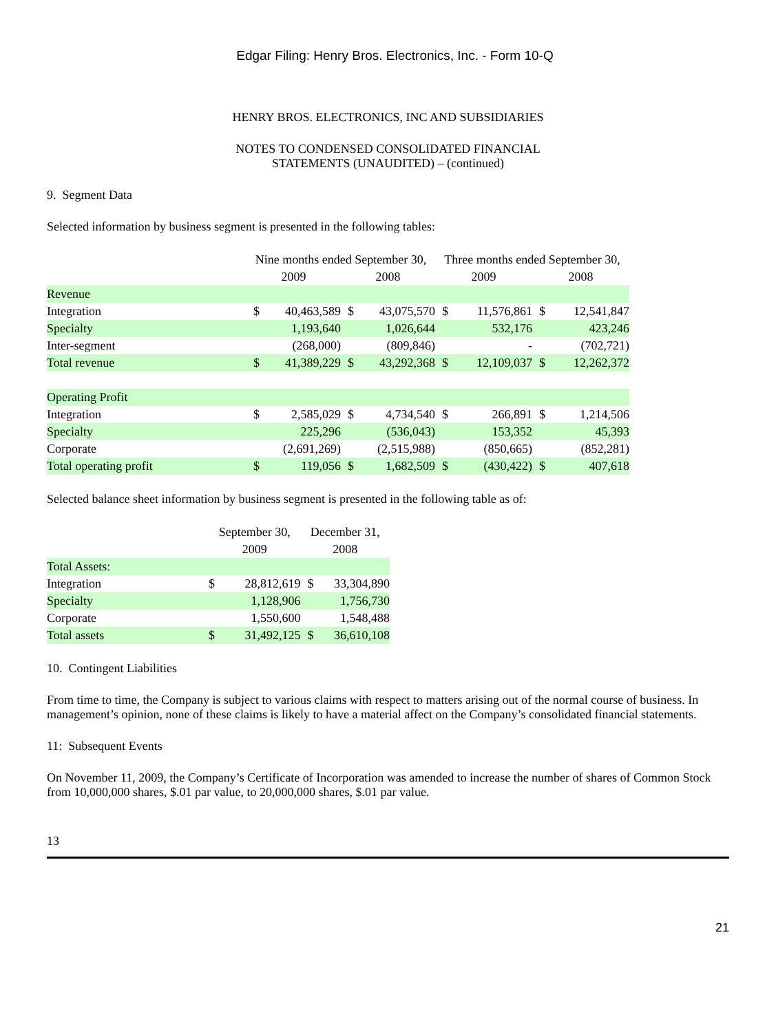Edgar Filing: Henry Bros. Electronics, Inc. - Form 10-Q
HENRY BROS. ELECTRONICS, INC AND SUBSIDIARIES
NOTES TO CONDENSED CONSOLIDATED FINANCIAL
STATEMENTS (UNAUDITED) – (continued)
9. Segment Data
Selected information by business segment is presented in the following tables:
| | Nine months ended September 30, | | | | Three months ended September 30, | | | |
| --- | --- | --- | --- | --- | --- | --- | --- | --- |
| | 2009 | | 2008 | | 2009 | | 2008 | |
| Revenue | | | | | | | | |
| Integration | $ | 40,463,589 | $ | 43,075,570 | $ | 11,576,861 | $ | 12,541,847 |
| Specialty | | 1,193,640 | | 1,026,644 | | 532,176 | | 423,246 |
| Inter-segment | | (268,000) | | (809,846) | | - | | (702,721) |
| Total revenue | $ | 41,389,229 | $ | 43,292,368 | $ | 12,109,037 | $ | 12,262,372 |
| Operating Profit | | | | | | | | |
| Integration | $ | 2,585,029 | $ | 4,734,540 | $ | 266,891 | $ | 1,214,506 |
| Specialty | | 225,296 | | (536,043) | | 153,352 | | 45,393 |
| Corporate | | (2,691,269) | | (2,515,988) | | (850,665) | | (852,281) |
| Total operating profit | $ | 119,056 | $ | 1,682,509 | $ | (430,422) | $ | 407,618 |
Selected balance sheet information by business segment is presented in the following table as of:
| | September 30, | | December 31, | |
| --- | --- | --- | --- | --- |
| | 2009 | | 2008 | |
| Total Assets: | | | | |
| Integration | $ | 28,812,619 | $ | 33,304,890 |
| Specialty | | 1,128,906 | | 1,756,730 |
| Corporate | | 1,550,600 | | 1,548,488 |
| Total assets | $ | 31,492,125 | $ | 36,610,108 |
10. Contingent Liabilities
From time to time, the Company is subject to various claims with respect to matters arising out of the normal course of business. In management’s opinion, none of these claims is likely to have a material affect on the Company’s consolidated financial statements.
11: Subsequent Events
On November 11, 2009, the Company’s Certificate of Incorporation was amended to increase the number of shares of Common Stock from 10,000,000 shares, $.01 par value, to 20,000,000 shares, $.01 par value.
13
21